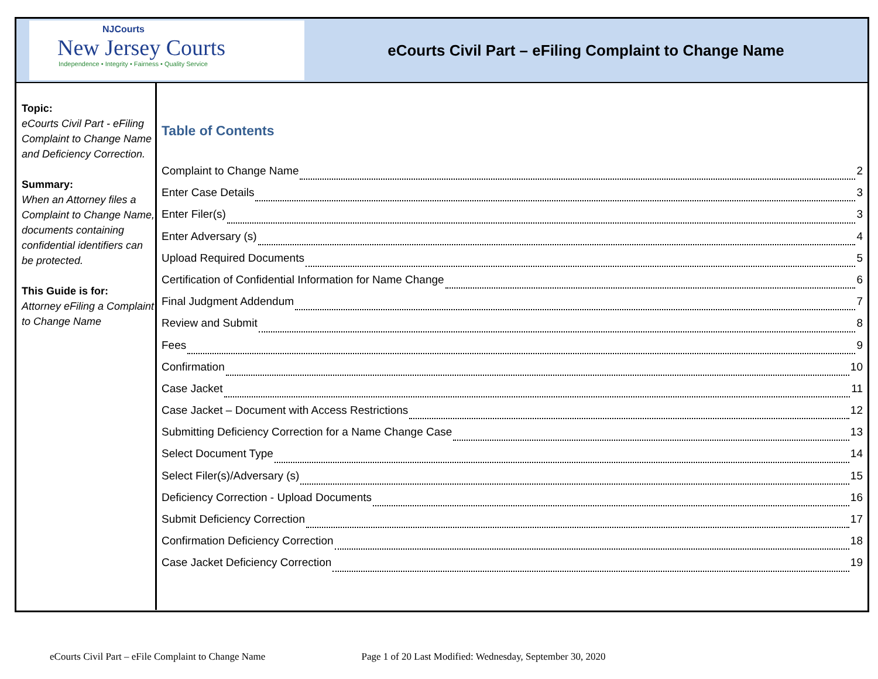NJCourts
New Jersey Courts
Independence • Integrity • Fairness • Quality Service
eCourts Civil Part – eFiling Complaint to Change Name
Topic:
eCourts Civil Part - eFiling Complaint to Change Name and Deficiency Correction.
Summary:
When an Attorney files a Complaint to Change Name, documents containing confidential identifiers can be protected.
This Guide is for:
Attorney eFiling a Complaint to Change Name
Table of Contents
Complaint to Change Name 2
Enter Case Details 3
Enter Filer(s) 3
Enter Adversary (s) 4
Upload Required Documents 5
Certification of Confidential Information for Name Change 6
Final Judgment Addendum 7
Review and Submit 8
Fees 9
Confirmation 10
Case Jacket 11
Case Jacket – Document with Access Restrictions 12
Submitting Deficiency Correction for a Name Change Case 13
Select Document Type 14
Select Filer(s)/Adversary (s) 15
Deficiency Correction - Upload Documents 16
Submit Deficiency Correction 17
Confirmation Deficiency Correction 18
Case Jacket Deficiency Correction 19
eCourts Civil Part – eFile Complaint to Change Name Page 1 of 20 Last Modified: Wednesday, September 30, 2020